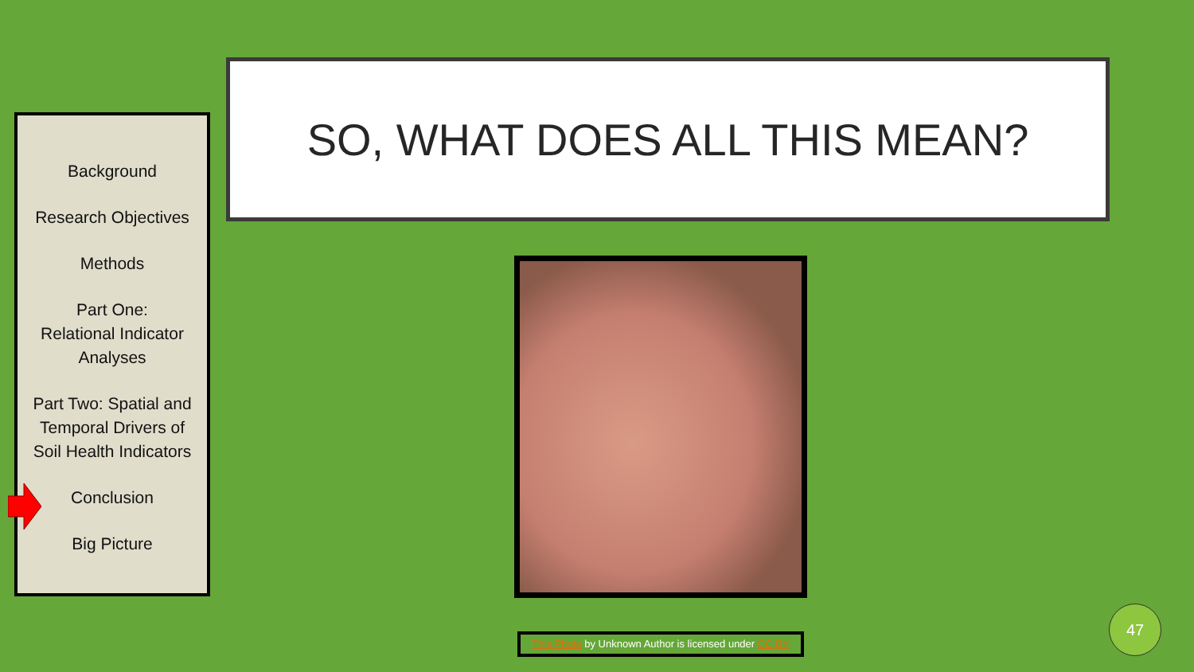SO, WHAT DOES ALL THIS MEAN?
Background
Research Objectives
Methods
Part One:
Relational Indicator
Analyses
Part Two: Spatial and
Temporal Drivers of
Soil Health Indicators
Conclusion
Big Picture
This Photo by Unknown Author is licensed under CC BY
47